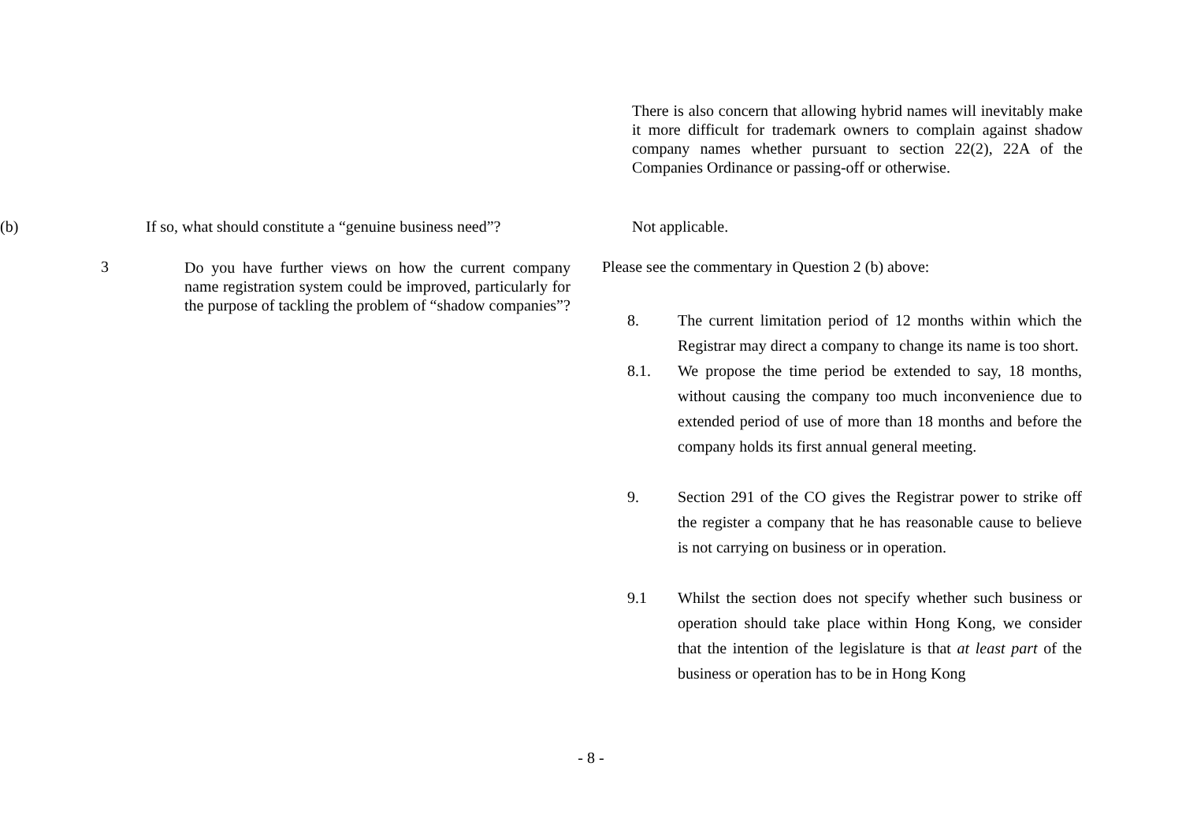There is also concern that allowing hybrid names will inevitably make it more difficult for trademark owners to complain against shadow company names whether pursuant to section 22(2), 22A of the Companies Ordinance or passing-off or otherwise.
(b) If so, what should constitute a “genuine business need”?
Not applicable.
3
Do you have further views on how the current company name registration system could be improved, particularly for the purpose of tackling the problem of “shadow companies”?
Please see the commentary in Question 2 (b) above:
8. The current limitation period of 12 months within which the Registrar may direct a company to change its name is too short.
8.1. We propose the time period be extended to say, 18 months, without causing the company too much inconvenience due to extended period of use of more than 18 months and before the company holds its first annual general meeting.
9. Section 291 of the CO gives the Registrar power to strike off the register a company that he has reasonable cause to believe is not carrying on business or in operation.
9.1 Whilst the section does not specify whether such business or operation should take place within Hong Kong, we consider that the intention of the legislature is that at least part of the business or operation has to be in Hong Kong
- 8 -